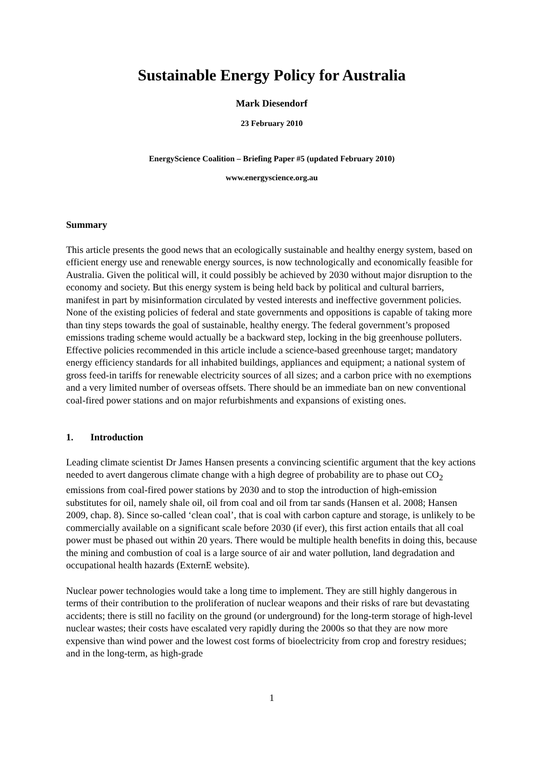Sustainable Energy Policy for Australia
Mark Diesendorf
23 February 2010
EnergyScience Coalition – Briefing Paper #5 (updated February 2010)
www.energyscience.org.au
Summary
This article presents the good news that an ecologically sustainable and healthy energy system, based on efficient energy use and renewable energy sources, is now technologically and economically feasible for Australia. Given the political will, it could possibly be achieved by 2030 without major disruption to the economy and society. But this energy system is being held back by political and cultural barriers, manifest in part by misinformation circulated by vested interests and ineffective government policies. None of the existing policies of federal and state governments and oppositions is capable of taking more than tiny steps towards the goal of sustainable, healthy energy. The federal government’s proposed emissions trading scheme would actually be a backward step, locking in the big greenhouse polluters. Effective policies recommended in this article include a science-based greenhouse target; mandatory energy efficiency standards for all inhabited buildings, appliances and equipment; a national system of gross feed-in tariffs for renewable electricity sources of all sizes; and a carbon price with no exemptions and a very limited number of overseas offsets. There should be an immediate ban on new conventional coal-fired power stations and on major refurbishments and expansions of existing ones.
1. Introduction
Leading climate scientist Dr James Hansen presents a convincing scientific argument that the key actions needed to avert dangerous climate change with a high degree of probability are to phase out CO<sub>2</sub> emissions from coal-fired power stations by 2030 and to stop the introduction of high-emission substitutes for oil, namely shale oil, oil from coal and oil from tar sands (Hansen et al. 2008; Hansen 2009, chap. 8). Since so-called ‘clean coal’, that is coal with carbon capture and storage, is unlikely to be commercially available on a significant scale before 2030 (if ever), this first action entails that all coal power must be phased out within 20 years. There would be multiple health benefits in doing this, because the mining and combustion of coal is a large source of air and water pollution, land degradation and occupational health hazards (ExternE website).
Nuclear power technologies would take a long time to implement. They are still highly dangerous in terms of their contribution to the proliferation of nuclear weapons and their risks of rare but devastating accidents; there is still no facility on the ground (or underground) for the long-term storage of high-level nuclear wastes; their costs have escalated very rapidly during the 2000s so that they are now more expensive than wind power and the lowest cost forms of bioelectricity from crop and forestry residues; and in the long-term, as high-grade
1